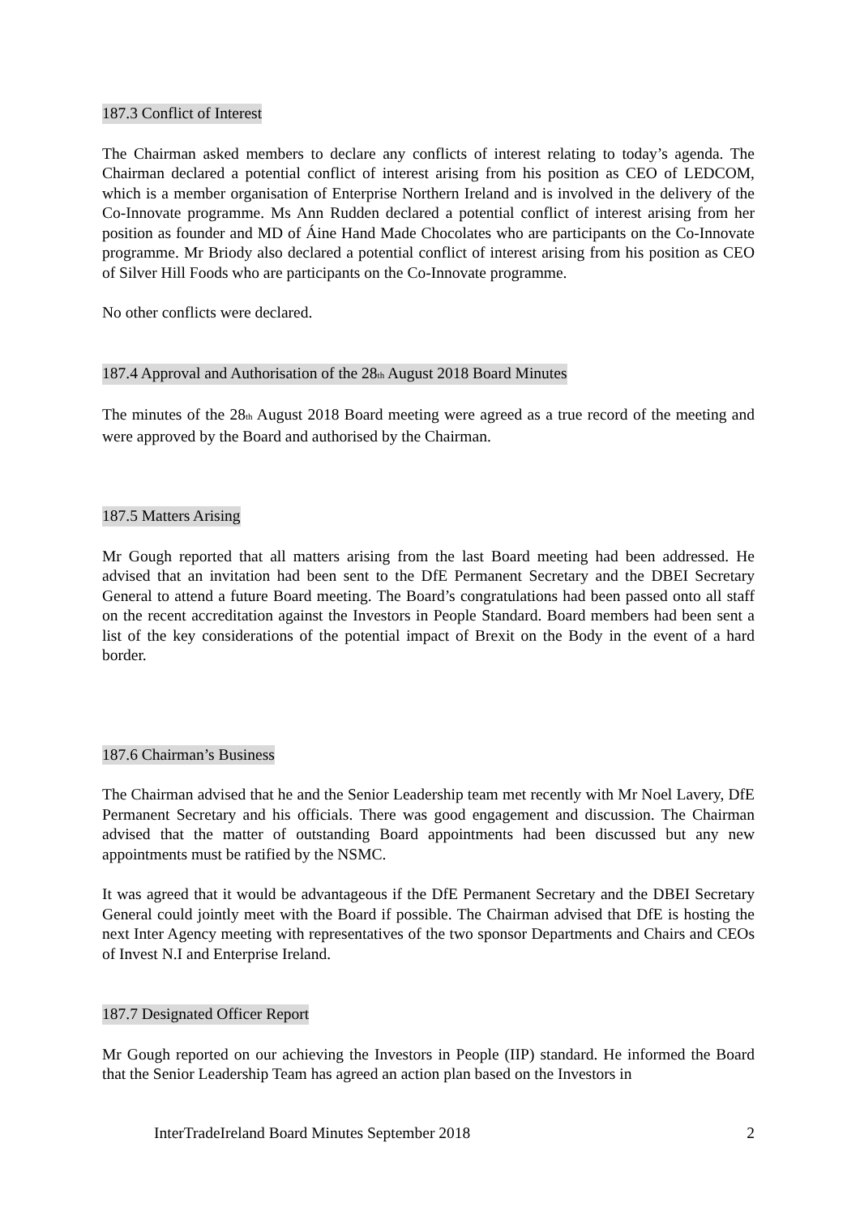187.3 Conflict of Interest
The Chairman asked members to declare any conflicts of interest relating to today’s agenda. The Chairman declared a potential conflict of interest arising from his position as CEO of LEDCOM, which is a member organisation of Enterprise Northern Ireland and is involved in the delivery of the Co-Innovate programme. Ms Ann Rudden declared a potential conflict of interest arising from her position as founder and MD of Áine Hand Made Chocolates who are participants on the Co-Innovate programme. Mr Briody also declared a potential conflict of interest arising from his position as CEO of Silver Hill Foods who are participants on the Co-Innovate programme.
No other conflicts were declared.
187.4 Approval and Authorisation of the 28<sub>th</sub> August 2018 Board Minutes
The minutes of the 28<sub>th</sub> August 2018 Board meeting were agreed as a true record of the meeting and were approved by the Board and authorised by the Chairman.
187.5 Matters Arising
Mr Gough reported that all matters arising from the last Board meeting had been addressed. He advised that an invitation had been sent to the DfE Permanent Secretary and the DBEI Secretary General to attend a future Board meeting. The Board’s congratulations had been passed onto all staff on the recent accreditation against the Investors in People Standard. Board members had been sent a list of the key considerations of the potential impact of Brexit on the Body in the event of a hard border.
187.6 Chairman’s Business
The Chairman advised that he and the Senior Leadership team met recently with Mr Noel Lavery, DfE Permanent Secretary and his officials. There was good engagement and discussion. The Chairman advised that the matter of outstanding Board appointments had been discussed but any new appointments must be ratified by the NSMC.
It was agreed that it would be advantageous if the DfE Permanent Secretary and the DBEI Secretary General could jointly meet with the Board if possible. The Chairman advised that DfE is hosting the next Inter Agency meeting with representatives of the two sponsor Departments and Chairs and CEOs of Invest N.I and Enterprise Ireland.
187.7 Designated Officer Report
Mr Gough reported on our achieving the Investors in People (IIP) standard. He informed the Board that the Senior Leadership Team has agreed an action plan based on the Investors in
InterTradeIreland Board Minutes September 2018 2